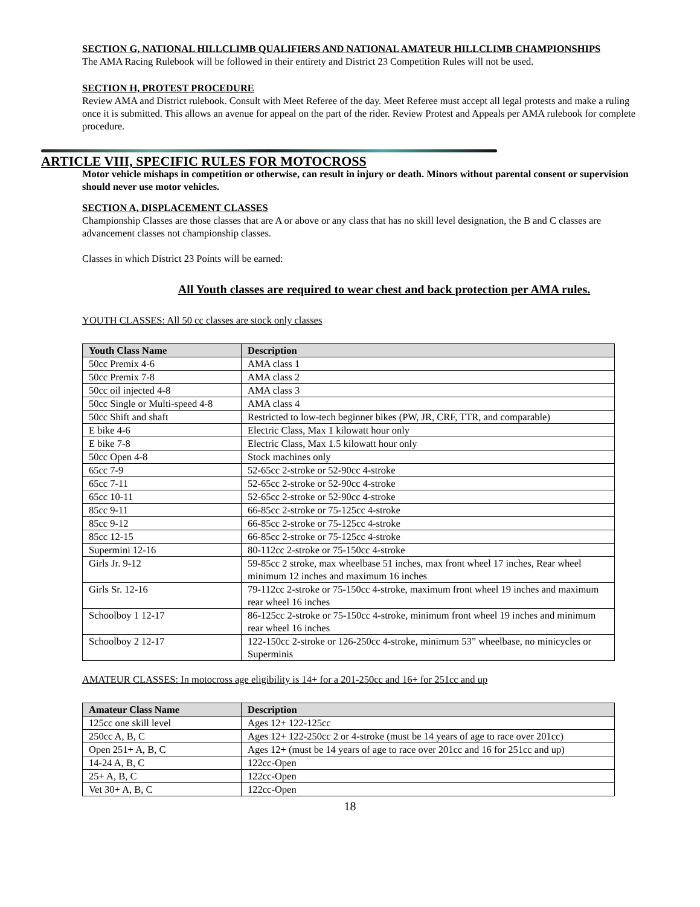SECTION G, NATIONAL HILLCLIMB QUALIFIERS AND NATIONAL AMATEUR HILLCLIMB CHAMPIONSHIPS
The AMA Racing Rulebook will be followed in their entirety and District 23 Competition Rules will not be used.
SECTION H, PROTEST PROCEDURE
Review AMA and District rulebook. Consult with Meet Referee of the day. Meet Referee must accept all legal protests and make a ruling once it is submitted. This allows an avenue for appeal on the part of the rider. Review Protest and Appeals per AMA rulebook for complete procedure.
ARTICLE VIII, SPECIFIC RULES FOR MOTOCROSS
Motor vehicle mishaps in competition or otherwise, can result in injury or death. Minors without parental consent or supervision should never use motor vehicles.
SECTION A, DISPLACEMENT CLASSES
Championship Classes are those classes that are A or above or any class that has no skill level designation, the B and C classes are advancement classes not championship classes.
Classes in which District 23 Points will be earned:
All Youth classes are required to wear chest and back protection per AMA rules.
YOUTH CLASSES: All 50 cc classes are stock only classes
| Youth Class Name | Description |
| --- | --- |
| 50cc Premix 4-6 | AMA class 1 |
| 50cc Premix 7-8 | AMA class 2 |
| 50cc oil injected 4-8 | AMA class 3 |
| 50cc Single or Multi-speed 4-8 | AMA class 4 |
| 50cc Shift and shaft | Restricted to low-tech beginner bikes (PW, JR, CRF, TTR, and comparable) |
| E bike 4-6 | Electric Class, Max 1 kilowatt hour only |
| E bike 7-8 | Electric Class, Max 1.5 kilowatt hour only |
| 50cc Open 4-8 | Stock machines only |
| 65cc 7-9 | 52-65cc 2-stroke or 52-90cc 4-stroke |
| 65cc 7-11 | 52-65cc 2-stroke or 52-90cc 4-stroke |
| 65cc 10-11 | 52-65cc 2-stroke or 52-90cc 4-stroke |
| 85cc 9-11 | 66-85cc 2-stroke or 75-125cc 4-stroke |
| 85cc 9-12 | 66-85cc 2-stroke or 75-125cc 4-stroke |
| 85cc 12-15 | 66-85cc 2-stroke or 75-125cc 4-stroke |
| Supermini 12-16 | 80-112cc 2-stroke or 75-150cc 4-stroke |
| Girls Jr. 9-12 | 59-85cc 2 stroke, max wheelbase 51 inches, max front wheel 17 inches, Rear wheel minimum 12 inches and maximum 16 inches |
| Girls Sr. 12-16 | 79-112cc 2-stroke or 75-150cc 4-stroke, maximum front wheel 19 inches and maximum rear wheel 16 inches |
| Schoolboy 1 12-17 | 86-125cc 2-stroke or 75-150cc 4-stroke, minimum front wheel 19 inches and minimum rear wheel 16 inches |
| Schoolboy 2 12-17 | 122-150cc 2-stroke or 126-250cc 4-stroke, minimum 53” wheelbase, no minicycles or Superminis |
AMATEUR CLASSES: In motocross age eligibility is 14+ for a 201-250cc and 16+ for 251cc and up
| Amateur Class Name | Description |
| --- | --- |
| 125cc one skill level | Ages 12+ 122-125cc |
| 250cc A, B, C | Ages 12+ 122-250cc 2 or 4-stroke (must be 14 years of age to race over 201cc) |
| Open 251+ A, B, C | Ages 12+ (must be 14 years of age to race over 201cc and 16 for 251cc and up) |
| 14-24 A, B, C | 122cc-Open |
| 25+ A, B, C | 122cc-Open |
| Vet 30+ A, B, C | 122cc-Open |
18